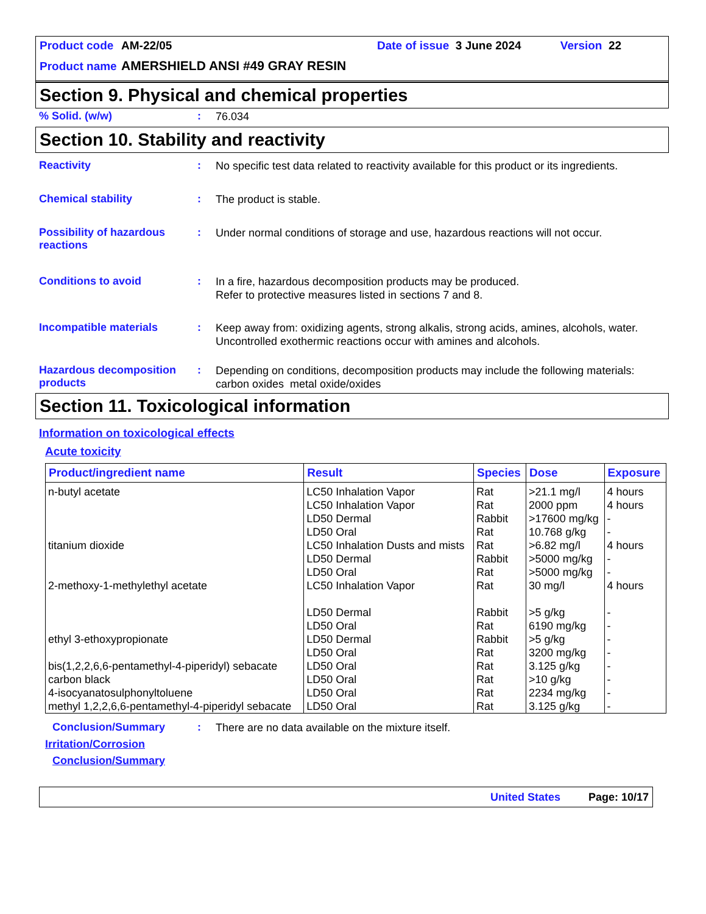Product code AM-22/05 Date of issue 3 June 2024 Version 22
Product name AMERSHIELD ANSI #49 GRAY RESIN
Section 9. Physical and chemical properties
% Solid. (w/w): 76.034
Section 10. Stability and reactivity
Reactivity: No specific test data related to reactivity available for this product or its ingredients.
Chemical stability: The product is stable.
Possibility of hazardous reactions: Under normal conditions of storage and use, hazardous reactions will not occur.
Conditions to avoid: In a fire, hazardous decomposition products may be produced.
Refer to protective measures listed in sections 7 and 8.
Incompatible materials: Keep away from: oxidizing agents, strong alkalis, strong acids, amines, alcohols, water. Uncontrolled exothermic reactions occur with amines and alcohols.
Hazardous decomposition products: Depending on conditions, decomposition products may include the following materials: carbon oxides metal oxide/oxides
Section 11. Toxicological information
Information on toxicological effects
Acute toxicity
| Product/ingredient name | Result | Species | Dose | Exposure |
| --- | --- | --- | --- | --- |
| n-butyl acetate | LC50 Inhalation Vapor LC50 Inhalation Vapor LD50 Dermal LD50 Oral | Rat Rat Rabbit Rat | >21.1 mg/l 2000 ppm >17600 mg/kg 10.768 g/kg | 4 hours 4 hours - - |
| titanium dioxide | LC50 Inhalation Dusts and mists LD50 Dermal LD50 Oral | Rat Rabbit Rat | >6.82 mg/l >5000 mg/kg >5000 mg/kg | 4 hours - - |
| 2-methoxy-1-methylethyl acetate | LC50 Inhalation Vapor LD50 Dermal LD50 Oral | Rat Rabbit Rat | 30 mg/l >5 g/kg 6190 mg/kg | 4 hours - - |
| ethyl 3-ethoxypropionate | LD50 Dermal LD50 Oral | Rabbit Rat | >5 g/kg 3200 mg/kg | - - |
| bis(1,2,2,6,6-pentamethyl-4-piperidyl) sebacate | LD50 Oral | Rat | 3.125 g/kg | - |
| carbon black | LD50 Oral | Rat | >10 g/kg | - |
| 4-isocyanatosulphonyltoluene | LD50 Oral | Rat | 2234 mg/kg | - |
| methyl 1,2,2,6,6-pentamethyl-4-piperidyl sebacate | LD50 Oral | Rat | 3.125 g/kg | - |
Conclusion/Summary: There are no data available on the mixture itself.
Irritation/Corrosion
Conclusion/Summary
United States Page: 10/17